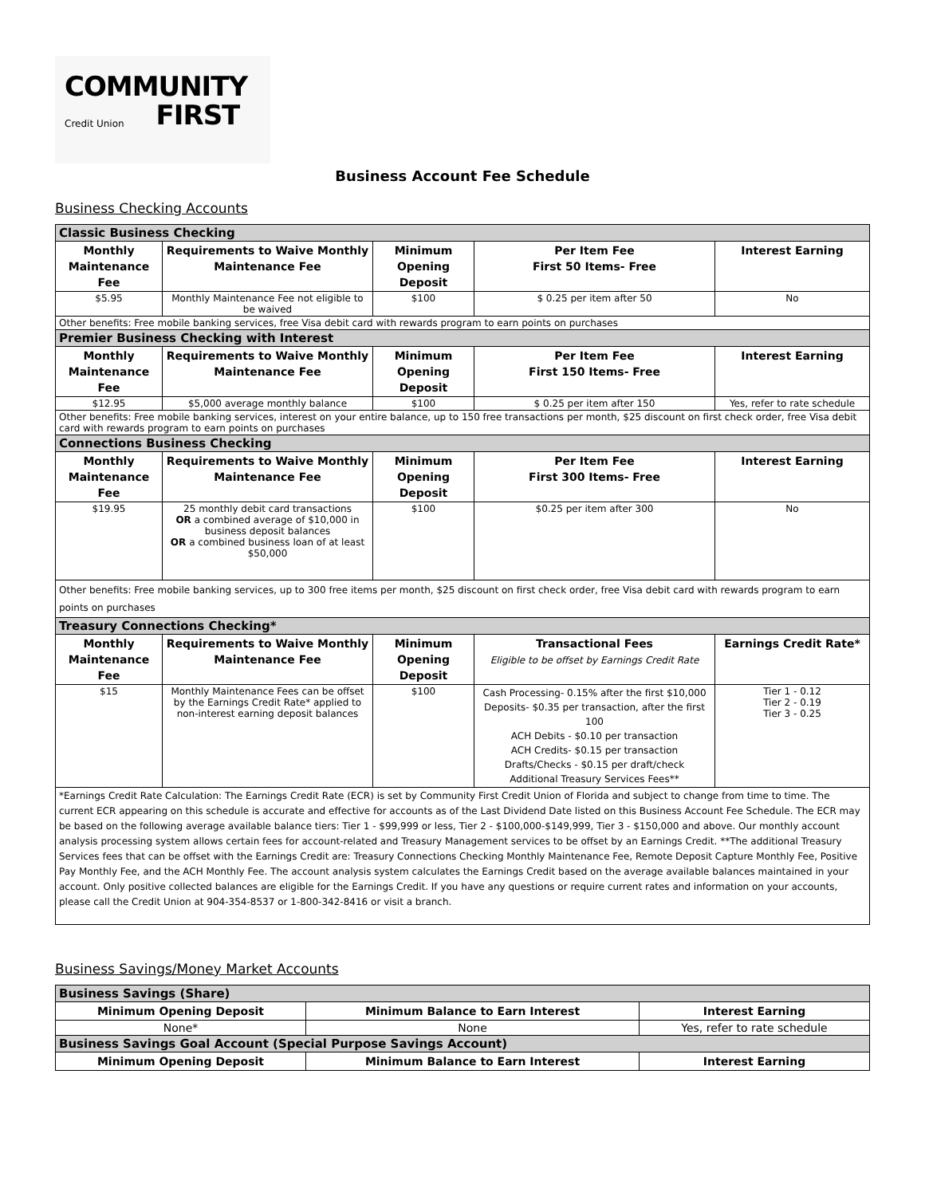COMMUNITY
Credit Union FIRST
Business Account Fee Schedule
Business Checking Accounts
| Classic Business Checking | | | | |
| Monthly Maintenance Fee | Requirements to Waive Monthly Maintenance Fee | Minimum Opening Deposit | Per Item Fee First 50 Items- Free | Interest Earning |
| $5.95 | Monthly Maintenance Fee not eligible to be waived | $100 | $ 0.25 per item after 50 | No |
| Other benefits: Free mobile banking services, free Visa debit card with rewards program to earn points on purchases | | | | |
| Premier Business Checking with Interest | | | | |
| Monthly Maintenance Fee | Requirements to Waive Monthly Maintenance Fee | Minimum Opening Deposit | Per Item Fee First 150 Items- Free | Interest Earning |
| $12.95 | $5,000 average monthly balance | $100 | $ 0.25 per item after 150 | Yes, refer to rate schedule |
| Other benefits: Free mobile banking services, interest on your entire balance, up to 150 free transactions per month, $25 discount on first check order, free Visa debit card with rewards program to earn points on purchases | | | | |
| Connections Business Checking | | | | |
| Monthly Maintenance Fee | Requirements to Waive Monthly Maintenance Fee | Minimum Opening Deposit | Per Item Fee First 300 Items- Free | Interest Earning |
| $19.95 | 25 monthly debit card transactions OR a combined average of $10,000 in business deposit balances OR a combined business loan of at least $50,000 | $100 | $0.25 per item after 300 | No |
| Other benefits: Free mobile banking services, up to 300 free items per month, $25 discount on first check order, free Visa debit card with rewards program to earn points on purchases | | | | |
| Treasury Connections Checking* | | | | |
| Monthly Maintenance Fee | Requirements to Waive Monthly Maintenance Fee | Minimum Opening Deposit | Transactional Fees Eligible to be offset by Earnings Credit Rate | Earnings Credit Rate* |
| $15 | Monthly Maintenance Fees can be offset by the Earnings Credit Rate* applied to non-interest earning deposit balances | $100 | Cash Processing- 0.15% after the first $10,000 Deposits- $0.35 per transaction, after the first 100 ACH Debits - $0.10 per transaction ACH Credits- $0.15 per transaction Drafts/Checks - $0.15 per draft/check Additional Treasury Services Fees** | Tier 1 - 0.12 Tier 2 - 0.19 Tier 3 - 0.25 |
| *Earnings Credit Rate Calculation: The Earnings Credit Rate (ECR) is set by Community First Credit Union of Florida and subject to change from time to time. The current ECR appearing on this schedule is accurate and effective for accounts as of the Last Dividend Date listed on this Business Account Fee Schedule. The ECR may be based on the following average available balance tiers: Tier 1 - $99,999 or less, Tier 2 - $100,000-$149,999, Tier 3 - $150,000 and above. Our monthly account analysis processing system allows certain fees for account-related and Treasury Management services to be offset by an Earnings Credit. **The additional Treasury Services fees that can be offset with the Earnings Credit are: Treasury Connections Checking Monthly Maintenance Fee, Remote Deposit Capture Monthly Fee, Positive Pay Monthly Fee, and the ACH Monthly Fee. The account analysis system calculates the Earnings Credit based on the average available balances maintained in your account. Only positive collected balances are eligible for the Earnings Credit. If you have any questions or require current rates and information on your accounts, please call the Credit Union at 904-354-8537 or 1-800-342-8416 or visit a branch. | | | | |
Business Savings/Money Market Accounts
| Business Savings (Share) | | |
| Minimum Opening Deposit | Minimum Balance to Earn Interest | Interest Earning |
| None* | None | Yes, refer to rate schedule |
| Business Savings Goal Account (Special Purpose Savings Account) | | |
| Minimum Opening Deposit | Minimum Balance to Earn Interest | Interest Earning |